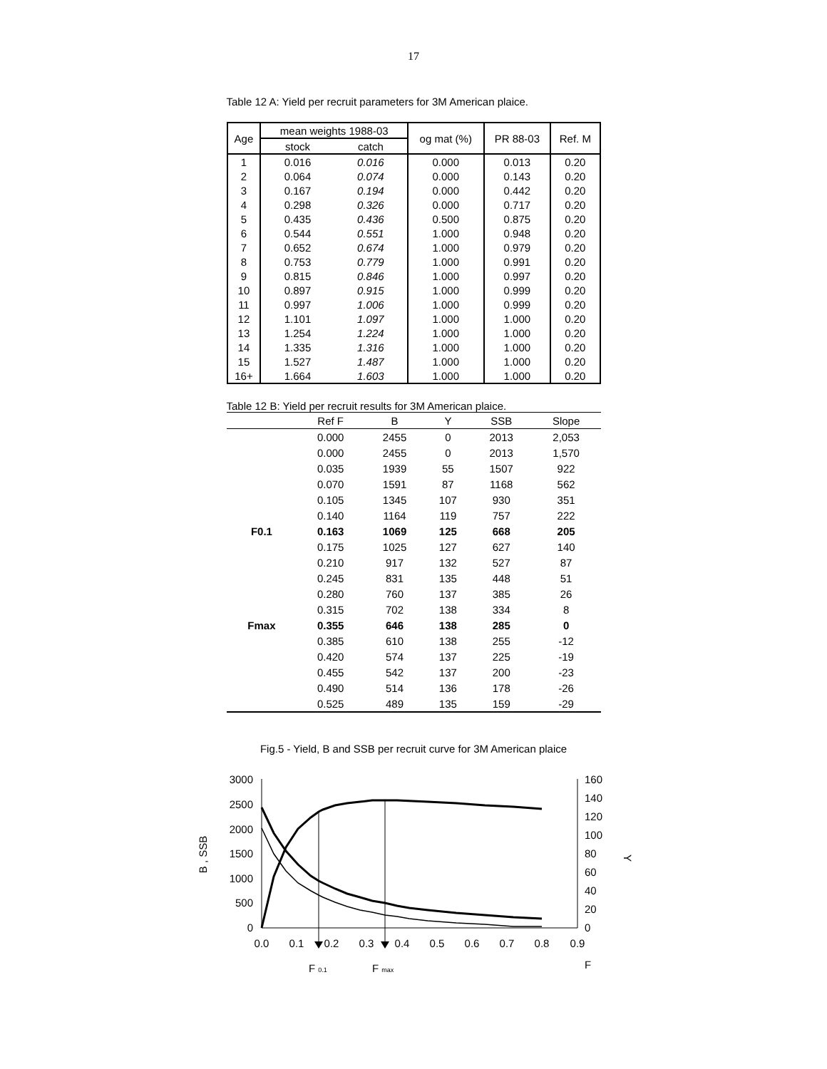17
Table 12 A: Yield per recruit parameters for 3M American plaice.
| Age | mean weights 1988-03 | | og mat (%) | PR 88-03 | Ref. M |
| --- | --- | --- | --- | --- | --- |
| | stock | catch | | | |
| 1 | 0.016 | 0.016 | 0.000 | 0.013 | 0.20 |
| 2 | 0.064 | 0.074 | 0.000 | 0.143 | 0.20 |
| 3 | 0.167 | 0.194 | 0.000 | 0.442 | 0.20 |
| 4 | 0.298 | 0.326 | 0.000 | 0.717 | 0.20 |
| 5 | 0.435 | 0.436 | 0.500 | 0.875 | 0.20 |
| 6 | 0.544 | 0.551 | 1.000 | 0.948 | 0.20 |
| 7 | 0.652 | 0.674 | 1.000 | 0.979 | 0.20 |
| 8 | 0.753 | 0.779 | 1.000 | 0.991 | 0.20 |
| 9 | 0.815 | 0.846 | 1.000 | 0.997 | 0.20 |
| 10 | 0.897 | 0.915 | 1.000 | 0.999 | 0.20 |
| 11 | 0.997 | 1.006 | 1.000 | 0.999 | 0.20 |
| 12 | 1.101 | 1.097 | 1.000 | 1.000 | 0.20 |
| 13 | 1.254 | 1.224 | 1.000 | 1.000 | 0.20 |
| 14 | 1.335 | 1.316 | 1.000 | 1.000 | 0.20 |
| 15 | 1.527 | 1.487 | 1.000 | 1.000 | 0.20 |
| 16+ | 1.664 | 1.603 | 1.000 | 1.000 | 0.20 |
Table 12 B: Yield per recruit results for 3M American plaice.
| | Ref F | B | Y | SSB | Slope |
| --- | --- | --- | --- | --- | --- |
| | 0.000 | 2455 | 0 | 2013 | 2,053 |
| | 0.000 | 2455 | 0 | 2013 | 1,570 |
| | 0.035 | 1939 | 55 | 1507 | 922 |
| | 0.070 | 1591 | 87 | 1168 | 562 |
| | 0.105 | 1345 | 107 | 930 | 351 |
| | 0.140 | 1164 | 119 | 757 | 222 |
| F0.1 | 0.163 | 1069 | 125 | 668 | 205 |
| | 0.175 | 1025 | 127 | 627 | 140 |
| | 0.210 | 917 | 132 | 527 | 87 |
| | 0.245 | 831 | 135 | 448 | 51 |
| | 0.280 | 760 | 137 | 385 | 26 |
| | 0.315 | 702 | 138 | 334 | 8 |
| Fmax | 0.355 | 646 | 138 | 285 | 0 |
| | 0.385 | 610 | 138 | 255 | -12 |
| | 0.420 | 574 | 137 | 225 | -19 |
| | 0.455 | 542 | 137 | 200 | -23 |
| | 0.490 | 514 | 136 | 178 | -26 |
| | 0.525 | 489 | 135 | 159 | -29 |
Fig.5 - Yield, B and SSB per recruit curve for 3M American plaice
3000
2500
2000
1500
1000
500
0
160
140
120
100
80
60
40
20
0
0.0
0.1
0.2
0.3
0.4
0.5
0.6
0.7
0.8
0.9
F
F 0.1
F max
B , SSB
Y